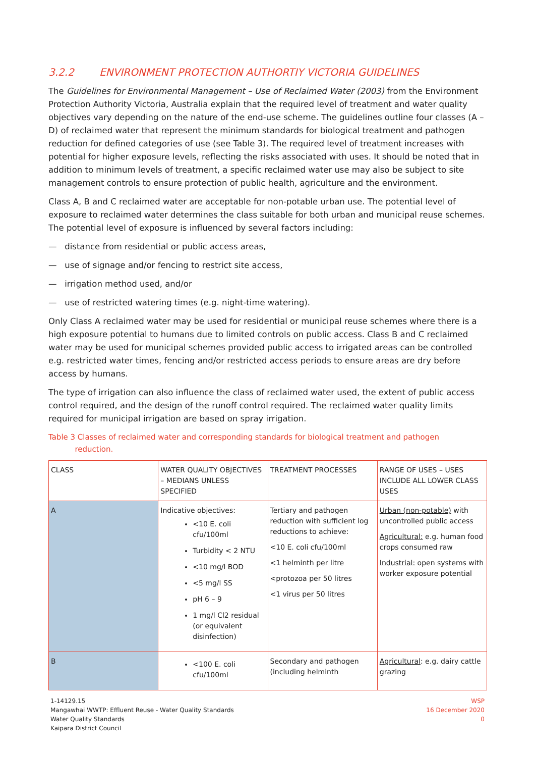3.2.2 ENVIRONMENT PROTECTION AUTHORTIY VICTORIA GUIDELINES
The Guidelines for Environmental Management – Use of Reclaimed Water (2003) from the Environment Protection Authority Victoria, Australia explain that the required level of treatment and water quality objectives vary depending on the nature of the end-use scheme. The guidelines outline four classes (A – D) of reclaimed water that represent the minimum standards for biological treatment and pathogen reduction for defined categories of use (see Table 3). The required level of treatment increases with potential for higher exposure levels, reflecting the risks associated with uses. It should be noted that in addition to minimum levels of treatment, a specific reclaimed water use may also be subject to site management controls to ensure protection of public health, agriculture and the environment.
Class A, B and C reclaimed water are acceptable for non-potable urban use. The potential level of exposure to reclaimed water determines the class suitable for both urban and municipal reuse schemes. The potential level of exposure is influenced by several factors including:
— distance from residential or public access areas,
— use of signage and/or fencing to restrict site access,
— irrigation method used, and/or
— use of restricted watering times (e.g. night-time watering).
Only Class A reclaimed water may be used for residential or municipal reuse schemes where there is a high exposure potential to humans due to limited controls on public access. Class B and C reclaimed water may be used for municipal schemes provided public access to irrigated areas can be controlled e.g. restricted water times, fencing and/or restricted access periods to ensure areas are dry before access by humans.
The type of irrigation can also influence the class of reclaimed water used, the extent of public access control required, and the design of the runoff control required. The reclaimed water quality limits required for municipal irrigation are based on spray irrigation.
Table 3 Classes of reclaimed water and corresponding standards for biological treatment and pathogen
reduction.
| CLASS | WATER QUALITY OBJECTIVES – MEDIANS UNLESS SPECIFIED | TREATMENT PROCESSES | RANGE OF USES – USES INCLUDE ALL LOWER CLASS USES |
| A | Indicative objectives: <10 E. coli cfu/100ml Turbidity < 2 NTU <10 mg/l BOD <5 mg/l SS pH 6 – 9 1 mg/l Cl2 residual (or equivalent disinfection) | Tertiary and pathogen reduction with sufficient log reductions to achieve: <10 E. coli cfu/100ml <1 helminth per litre <protozoa per 50 litres <1 virus per 50 litres | Urban (non-potable) with uncontrolled public access Agricultural: e.g. human food crops consumed raw Industrial: open systems with worker exposure potential |
| B | <100 E. coli cfu/100ml | Secondary and pathogen (including helminth | Agricultural : e.g. dairy cattle grazing |
1-14129.15
Mangawhai WWTP: Effluent Reuse - Water Quality Standards
Water Quality Standards
Kaipara District Council
WSP
16 December 2020
0